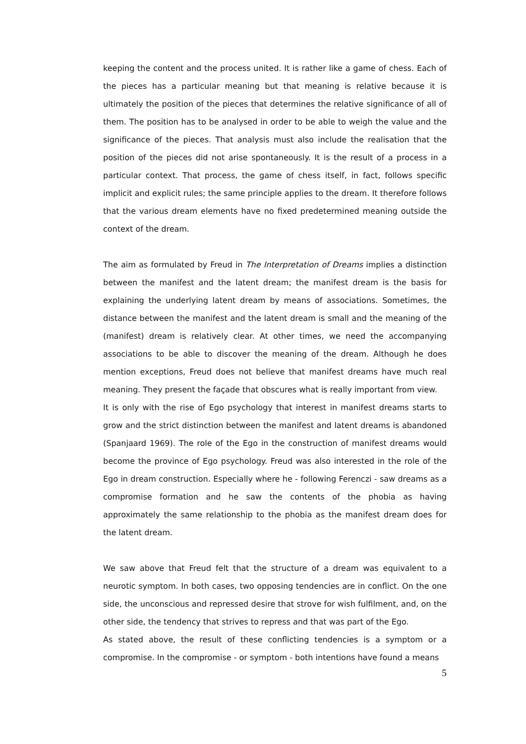keeping the content and the process united. It is rather like a game of chess. Each of the pieces has a particular meaning but that meaning is relative because it is ultimately the position of the pieces that determines the relative significance of all of them. The position has to be analysed in order to be able to weigh the value and the significance of the pieces. That analysis must also include the realisation that the position of the pieces did not arise spontaneously. It is the result of a process in a particular context. That process, the game of chess itself, in fact, follows specific implicit and explicit rules; the same principle applies to the dream. It therefore follows that the various dream elements have no fixed predetermined meaning outside the context of the dream.
The aim as formulated by Freud in The Interpretation of Dreams implies a distinction between the manifest and the latent dream; the manifest dream is the basis for explaining the underlying latent dream by means of associations. Sometimes, the distance between the manifest and the latent dream is small and the meaning of the (manifest) dream is relatively clear. At other times, we need the accompanying associations to be able to discover the meaning of the dream. Although he does mention exceptions, Freud does not believe that manifest dreams have much real meaning. They present the façade that obscures what is really important from view.
It is only with the rise of Ego psychology that interest in manifest dreams starts to grow and the strict distinction between the manifest and latent dreams is abandoned (Spanjaard 1969). The role of the Ego in the construction of manifest dreams would become the province of Ego psychology. Freud was also interested in the role of the Ego in dream construction. Especially where he - following Ferenczi - saw dreams as a compromise formation and he saw the contents of the phobia as having approximately the same relationship to the phobia as the manifest dream does for the latent dream.
We saw above that Freud felt that the structure of a dream was equivalent to a neurotic symptom. In both cases, two opposing tendencies are in conflict. On the one side, the unconscious and repressed desire that strove for wish fulfilment, and, on the other side, the tendency that strives to repress and that was part of the Ego.
As stated above, the result of these conflicting tendencies is a symptom or a compromise. In the compromise - or symptom - both intentions have found a means
5